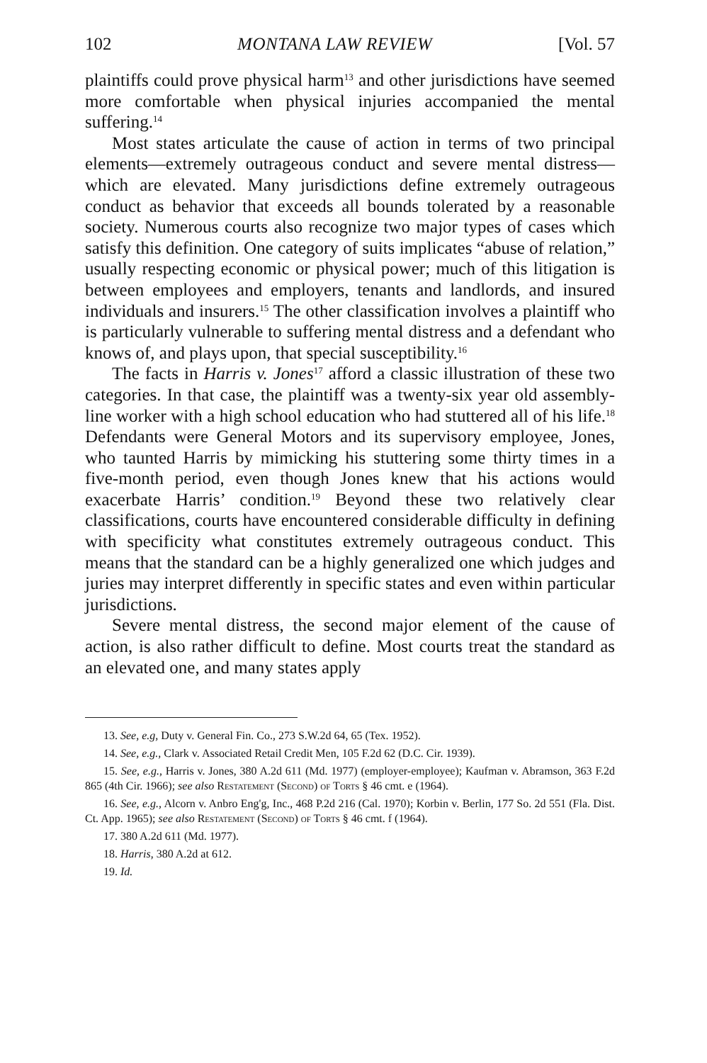102 MONTANA LAW REVIEW [Vol. 57
plaintiffs could prove physical harm<sup>13</sup> and other jurisdictions have seemed more comfortable when physical injuries accompanied the mental suffering.<sup>14</sup>
Most states articulate the cause of action in terms of two principal elements—extremely outrageous conduct and severe mental distress—which are elevated. Many jurisdictions define extremely outrageous conduct as behavior that exceeds all bounds tolerated by a reasonable society. Numerous courts also recognize two major types of cases which satisfy this definition. One category of suits implicates “abuse of relation,” usually respecting economic or physical power; much of this litigation is between employees and employers, tenants and landlords, and insured individuals and insurers.<sup>15</sup> The other classification involves a plaintiff who is particularly vulnerable to suffering mental distress and a defendant who knows of, and plays upon, that special susceptibility.<sup>16</sup>
The facts in Harris v. Jones<sup>17</sup> afford a classic illustration of these two categories. In that case, the plaintiff was a twenty-six year old assembly-line worker with a high school education who had stuttered all of his life.<sup>18</sup> Defendants were General Motors and its supervisory employee, Jones, who taunted Harris by mimicking his stuttering some thirty times in a five-month period, even though Jones knew that his actions would exacerbate Harris’ condition.<sup>19</sup> Beyond these two relatively clear classifications, courts have encountered considerable difficulty in defining with specificity what constitutes extremely outrageous conduct. This means that the standard can be a highly generalized one which judges and juries may interpret differently in specific states and even within particular jurisdictions.
Severe mental distress, the second major element of the cause of action, is also rather difficult to define. Most courts treat the standard as an elevated one, and many states apply
13. See, e.g, Duty v. General Fin. Co., 273 S.W.2d 64, 65 (Tex. 1952).
14. See, e.g., Clark v. Associated Retail Credit Men, 105 F.2d 62 (D.C. Cir. 1939).
15. See, e.g., Harris v. Jones, 380 A.2d 611 (Md. 1977) (employer-employee); Kaufman v. Abramson, 363 F.2d 865 (4th Cir. 1966); see also Restatement (Second) of Torts § 46 cmt. e (1964).
16. See, e.g., Alcorn v. Anbro Eng'g, Inc., 468 P.2d 216 (Cal. 1970); Korbin v. Berlin, 177 So. 2d 551 (Fla. Dist. Ct. App. 1965); see also Restatement (Second) of Torts § 46 cmt. f (1964).
17. 380 A.2d 611 (Md. 1977).
18. Harris, 380 A.2d at 612.
19. Id.